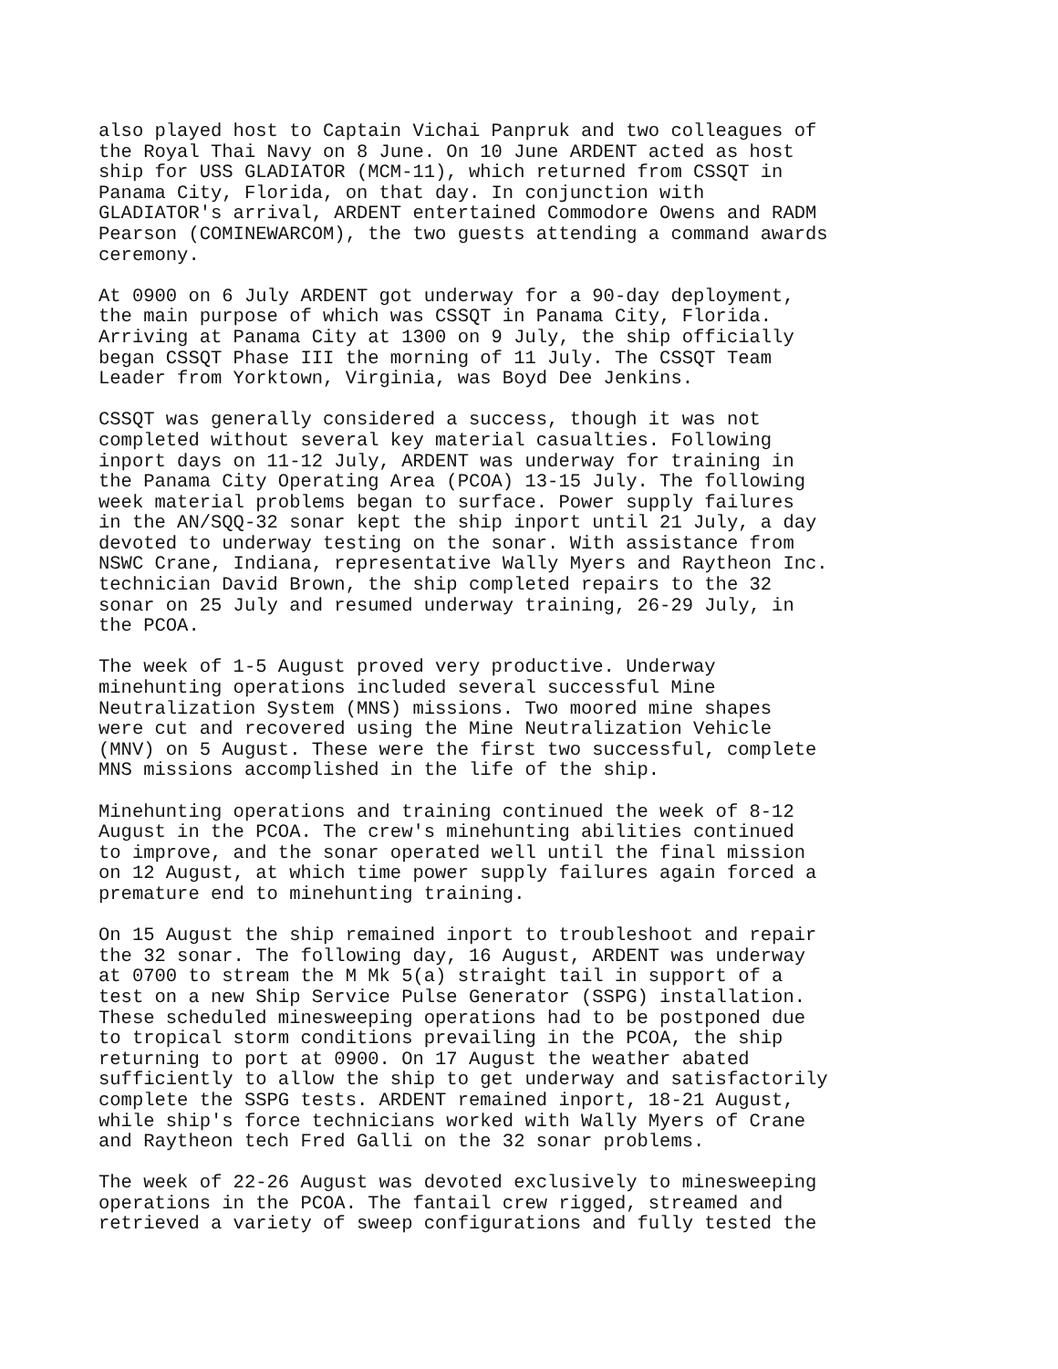also played host to Captain Vichai Panpruk and two colleagues of the Royal Thai Navy on 8 June. On 10 June ARDENT acted as host ship for USS GLADIATOR (MCM-11), which returned from CSSQT in Panama City, Florida, on that day. In conjunction with GLADIATOR's arrival, ARDENT entertained Commodore Owens and RADM Pearson (COMINEWARCOM), the two guests attending a command awards ceremony.
At 0900 on 6 July ARDENT got underway for a 90-day deployment, the main purpose of which was CSSQT in Panama City, Florida. Arriving at Panama City at 1300 on 9 July, the ship officially began CSSQT Phase III the morning of 11 July. The CSSQT Team Leader from Yorktown, Virginia, was Boyd Dee Jenkins.
CSSQT was generally considered a success, though it was not completed without several key material casualties. Following inport days on 11-12 July, ARDENT was underway for training in the Panama City Operating Area (PCOA) 13-15 July. The following week material problems began to surface. Power supply failures in the AN/SQQ-32 sonar kept the ship inport until 21 July, a day devoted to underway testing on the sonar. With assistance from NSWC Crane, Indiana, representative Wally Myers and Raytheon Inc. technician David Brown, the ship completed repairs to the 32 sonar on 25 July and resumed underway training, 26-29 July, in the PCOA.
The week of 1-5 August proved very productive. Underway minehunting operations included several successful Mine Neutralization System (MNS) missions. Two moored mine shapes were cut and recovered using the Mine Neutralization Vehicle (MNV) on 5 August. These were the first two successful, complete MNS missions accomplished in the life of the ship.
Minehunting operations and training continued the week of 8-12 August in the PCOA. The crew's minehunting abilities continued to improve, and the sonar operated well until the final mission on 12 August, at which time power supply failures again forced a premature end to minehunting training.
On 15 August the ship remained inport to troubleshoot and repair the 32 sonar. The following day, 16 August, ARDENT was underway at 0700 to stream the M Mk 5(a) straight tail in support of a test on a new Ship Service Pulse Generator (SSPG) installation. These scheduled minesweeping operations had to be postponed due to tropical storm conditions prevailing in the PCOA, the ship returning to port at 0900. On 17 August the weather abated sufficiently to allow the ship to get underway and satisfactorily complete the SSPG tests. ARDENT remained inport, 18-21 August, while ship's force technicians worked with Wally Myers of Crane and Raytheon tech Fred Galli on the 32 sonar problems.
The week of 22-26 August was devoted exclusively to minesweeping operations in the PCOA. The fantail crew rigged, streamed and retrieved a variety of sweep configurations and fully tested the